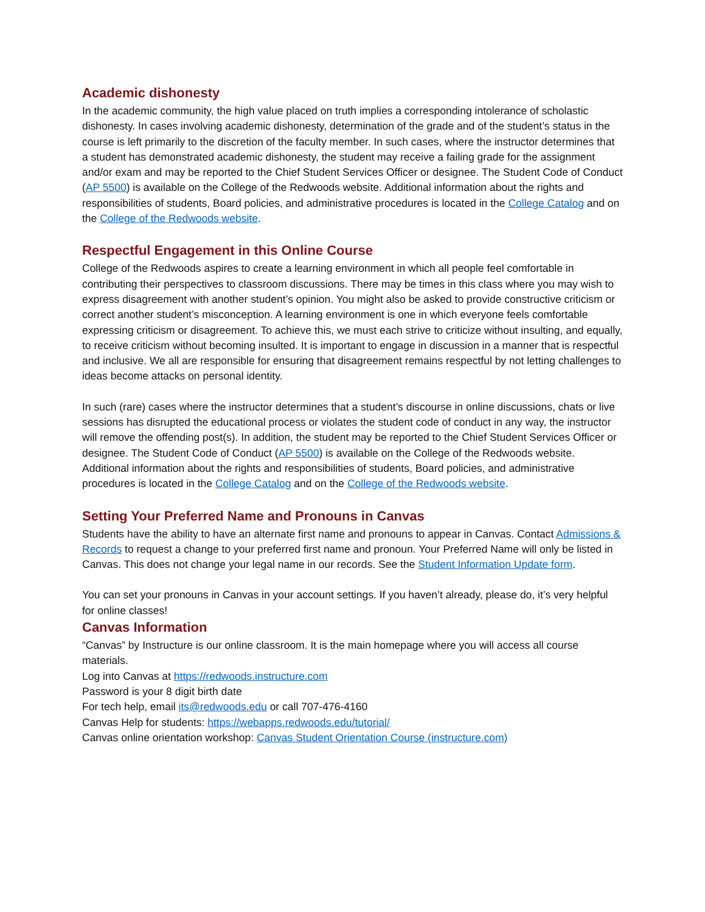Academic dishonesty
In the academic community, the high value placed on truth implies a corresponding intolerance of scholastic dishonesty. In cases involving academic dishonesty, determination of the grade and of the student’s status in the course is left primarily to the discretion of the faculty member. In such cases, where the instructor determines that a student has demonstrated academic dishonesty, the student may receive a failing grade for the assignment and/or exam and may be reported to the Chief Student Services Officer or designee. The Student Code of Conduct (AP 5500) is available on the College of the Redwoods website. Additional information about the rights and responsibilities of students, Board policies, and administrative procedures is located in the College Catalog and on the College of the Redwoods website.
Respectful Engagement in this Online Course
College of the Redwoods aspires to create a learning environment in which all people feel comfortable in contributing their perspectives to classroom discussions. There may be times in this class where you may wish to express disagreement with another student’s opinion. You might also be asked to provide constructive criticism or correct another student’s misconception. A learning environment is one in which everyone feels comfortable expressing criticism or disagreement. To achieve this, we must each strive to criticize without insulting, and equally, to receive criticism without becoming insulted. It is important to engage in discussion in a manner that is respectful and inclusive. We all are responsible for ensuring that disagreement remains respectful by not letting challenges to ideas become attacks on personal identity.
In such (rare) cases where the instructor determines that a student’s discourse in online discussions, chats or live sessions has disrupted the educational process or violates the student code of conduct in any way, the instructor will remove the offending post(s). In addition, the student may be reported to the Chief Student Services Officer or designee. The Student Code of Conduct (AP 5500) is available on the College of the Redwoods website. Additional information about the rights and responsibilities of students, Board policies, and administrative procedures is located in the College Catalog and on the College of the Redwoods website.
Setting Your Preferred Name and Pronouns in Canvas
Students have the ability to have an alternate first name and pronouns to appear in Canvas. Contact Admissions & Records to request a change to your preferred first name and pronoun. Your Preferred Name will only be listed in Canvas. This does not change your legal name in our records. See the Student Information Update form.
You can set your pronouns in Canvas in your account settings. If you haven’t already, please do, it’s very helpful for online classes!
Canvas Information
“Canvas” by Instructure is our online classroom. It is the main homepage where you will access all course materials.
Log into Canvas at https://redwoods.instructure.com
Password is your 8 digit birth date
For tech help, email its@redwoods.edu or call 707-476-4160
Canvas Help for students: https://webapps.redwoods.edu/tutorial/
Canvas online orientation workshop: Canvas Student Orientation Course (instructure.com)